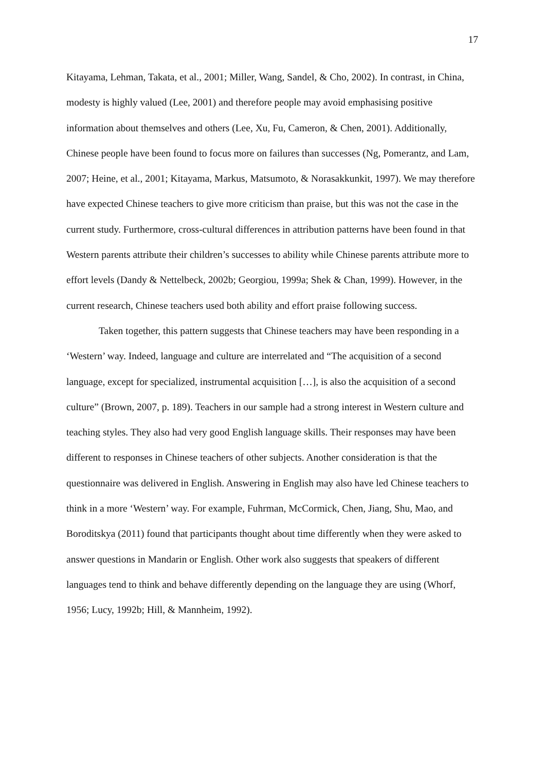17
Kitayama, Lehman, Takata, et al., 2001; Miller, Wang, Sandel, & Cho, 2002). In contrast, in China, modesty is highly valued (Lee, 2001) and therefore people may avoid emphasising positive information about themselves and others (Lee, Xu, Fu, Cameron, & Chen, 2001). Additionally, Chinese people have been found to focus more on failures than successes (Ng, Pomerantz, and Lam, 2007; Heine, et al., 2001; Kitayama, Markus, Matsumoto, & Norasakkunkit, 1997). We may therefore have expected Chinese teachers to give more criticism than praise, but this was not the case in the current study. Furthermore, cross-cultural differences in attribution patterns have been found in that Western parents attribute their children’s successes to ability while Chinese parents attribute more to effort levels (Dandy & Nettelbeck, 2002b; Georgiou, 1999a; Shek & Chan, 1999). However, in the current research, Chinese teachers used both ability and effort praise following success.
Taken together, this pattern suggests that Chinese teachers may have been responding in a ‘Western’ way. Indeed, language and culture are interrelated and “The acquisition of a second language, except for specialized, instrumental acquisition […], is also the acquisition of a second culture” (Brown, 2007, p. 189). Teachers in our sample had a strong interest in Western culture and teaching styles. They also had very good English language skills. Their responses may have been different to responses in Chinese teachers of other subjects. Another consideration is that the questionnaire was delivered in English. Answering in English may also have led Chinese teachers to think in a more ‘Western’ way. For example, Fuhrman, McCormick, Chen, Jiang, Shu, Mao, and Boroditskya (2011) found that participants thought about time differently when they were asked to answer questions in Mandarin or English. Other work also suggests that speakers of different languages tend to think and behave differently depending on the language they are using (Whorf, 1956; Lucy, 1992b; Hill, & Mannheim, 1992).